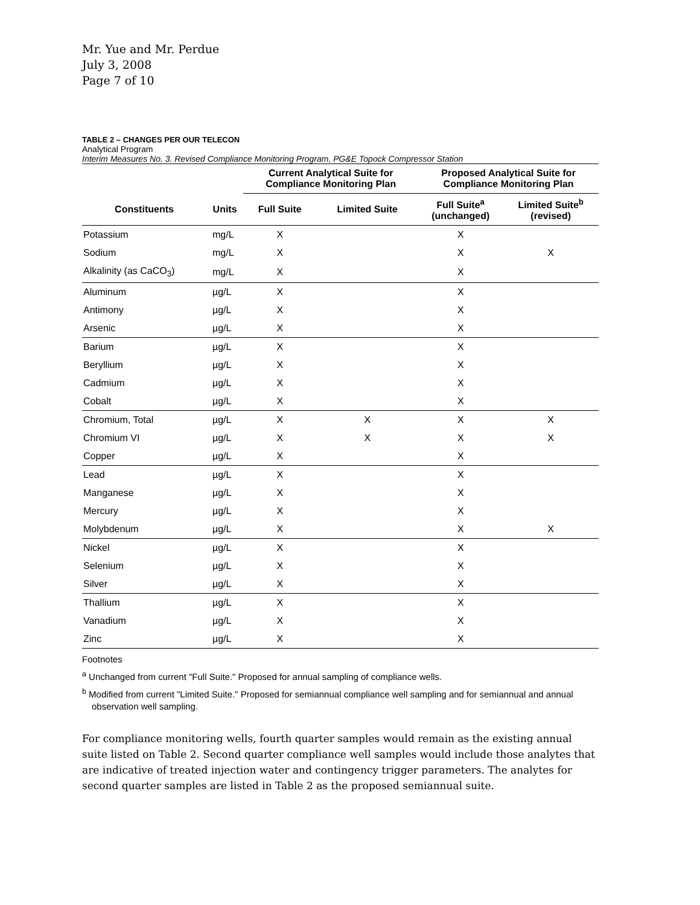Mr. Yue and Mr. Perdue
July 3, 2008
Page 7 of 10
TABLE 2 – CHANGES PER OUR TELECON
Analytical Program
Interim Measures No. 3. Revised Compliance Monitoring Program, PG&E Topock Compressor Station
| | | Current Analytical Suite for Compliance Monitoring Plan | | Proposed Analytical Suite for Compliance Monitoring Plan | |
| --- | --- | --- | --- | --- | --- |
| Constituents | Units | Full Suite | Limited Suite | Full Suite<sup>a</sup> (unchanged) | Limited Suite<sup>b</sup> (revised) |
| Potassium | mg/L | X | | X | |
| Sodium | mg/L | X | | X | X |
| Alkalinity (as CaCO<sub>3</sub>) | mg/L | X | | X | |
| Aluminum | µg/L | X | | X | |
| Antimony | µg/L | X | | X | |
| Arsenic | µg/L | X | | X | |
| Barium | µg/L | X | | X | |
| Beryllium | µg/L | X | | X | |
| Cadmium | µg/L | X | | X | |
| Cobalt | µg/L | X | | X | |
| Chromium, Total | µg/L | X | X | X | X |
| Chromium VI | µg/L | X | X | X | X |
| Copper | µg/L | X | | X | |
| Lead | µg/L | X | | X | |
| Manganese | µg/L | X | | X | |
| Mercury | µg/L | X | | X | |
| Molybdenum | µg/L | X | | X | X |
| Nickel | µg/L | X | | X | |
| Selenium | µg/L | X | | X | |
| Silver | µg/L | X | | X | |
| Thallium | µg/L | X | | X | |
| Vanadium | µg/L | X | | X | |
| Zinc | µg/L | X | | X | |
Footnotes
<sup>a</sup> Unchanged from current "Full Suite." Proposed for annual sampling of compliance wells.
<sup>b</sup> Modified from current "Limited Suite." Proposed for semiannual compliance well sampling and for semiannual and annual observation well sampling.
For compliance monitoring wells, fourth quarter samples would remain as the existing annual suite listed on Table 2. Second quarter compliance well samples would include those analytes that are indicative of treated injection water and contingency trigger parameters. The analytes for second quarter samples are listed in Table 2 as the proposed semiannual suite.